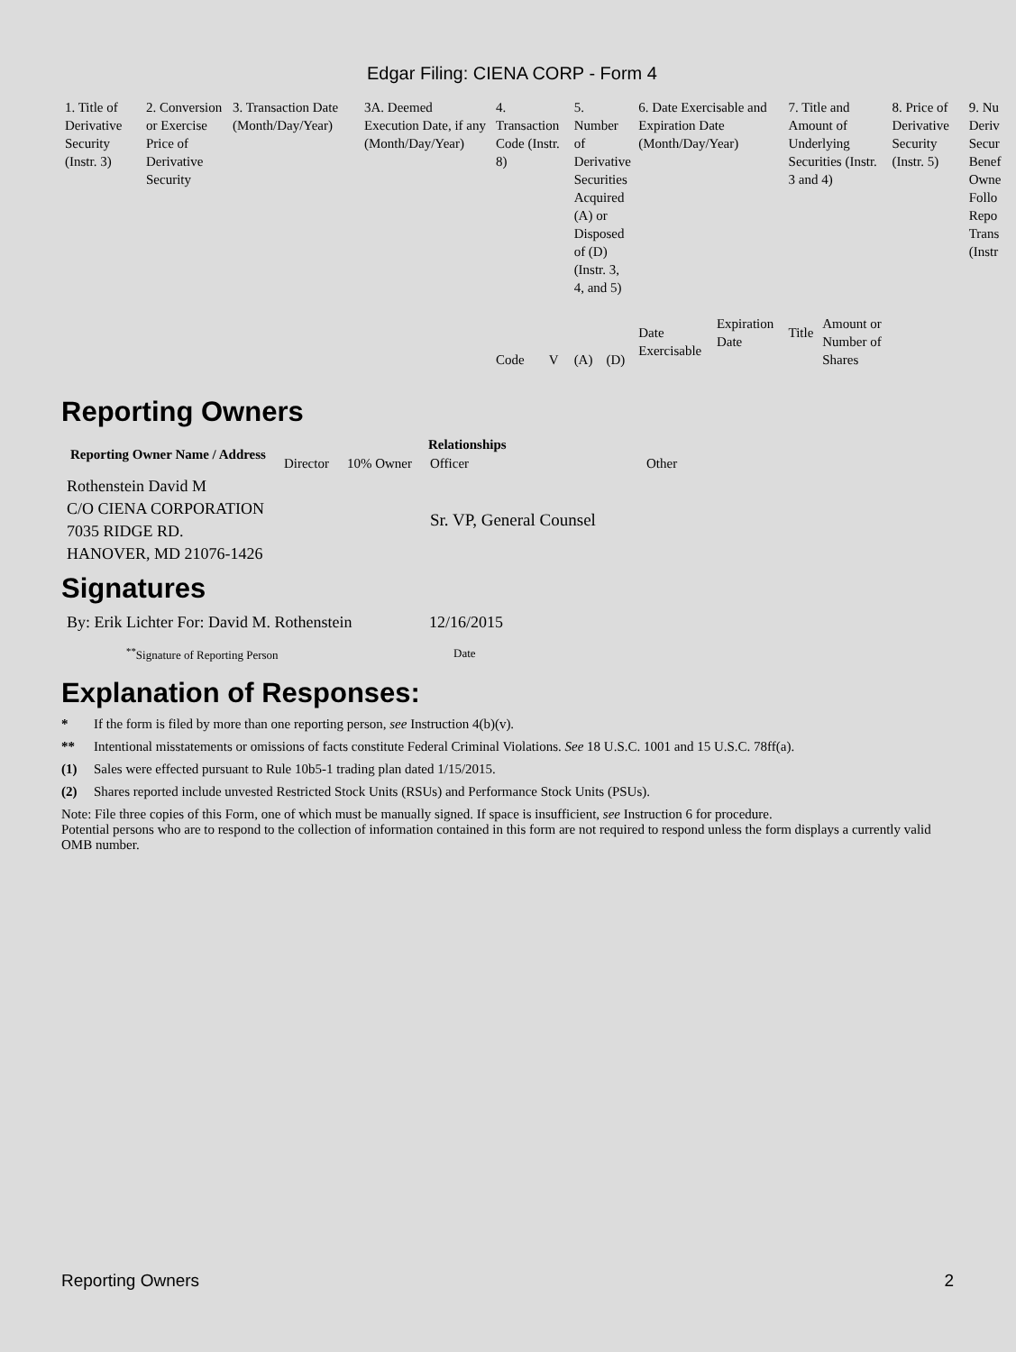Edgar Filing: CIENA CORP - Form 4
| 1. Title of Derivative Security (Instr. 3) | 2. Conversion or Exercise Price of Derivative Security | 3. Transaction Date (Month/Day/Year) | 3A. Deemed Execution Date, if any (Month/Day/Year) | 4. Transaction Code (Instr. 8) | | 5. Number of Derivative Securities Acquired (A) or Disposed of (D) (Instr. 3, 4, and 5) | | 6. Date Exercisable and Expiration Date (Month/Day/Year) | | 7. Title and Amount of Underlying Securities (Instr. 3 and 4) | | 8. Price of Derivative Security (Instr. 5) | 9. Nu Deriv Secur Benef Owne Follo Repo Trans (Instr |
| | | | | Code | V | (A) | (D) | Date Exercisable | Expiration Date | Title | Amount or Number of Shares | | |
Reporting Owners
| Reporting Owner Name / Address | Relationships | | | |
| --- | --- | --- | --- | --- |
| | Director | 10% Owner | Officer | Other |
| Rothenstein David M C/O CIENA CORPORATION 7035 RIDGE RD. HANOVER, MD 21076-1426 | | | Sr. VP, General Counsel | |
Signatures
| By: Erik Lichter For: David M. Rothenstein | 12/16/2015 |
| <sup>**</sup> Signature of Reporting Person | Date |
Explanation of Responses:
* If the form is filed by more than one reporting person, see Instruction 4(b)(v).
** Intentional misstatements or omissions of facts constitute Federal Criminal Violations. See 18 U.S.C. 1001 and 15 U.S.C. 78ff(a).
(1) Sales were effected pursuant to Rule 10b5-1 trading plan dated 1/15/2015.
(2) Shares reported include unvested Restricted Stock Units (RSUs) and Performance Stock Units (PSUs).
Note: File three copies of this Form, one of which must be manually signed. If space is insufficient, see Instruction 6 for procedure.
Potential persons who are to respond to the collection of information contained in this form are not required to respond unless the form displays a currently valid OMB number.
Reporting Owners 2